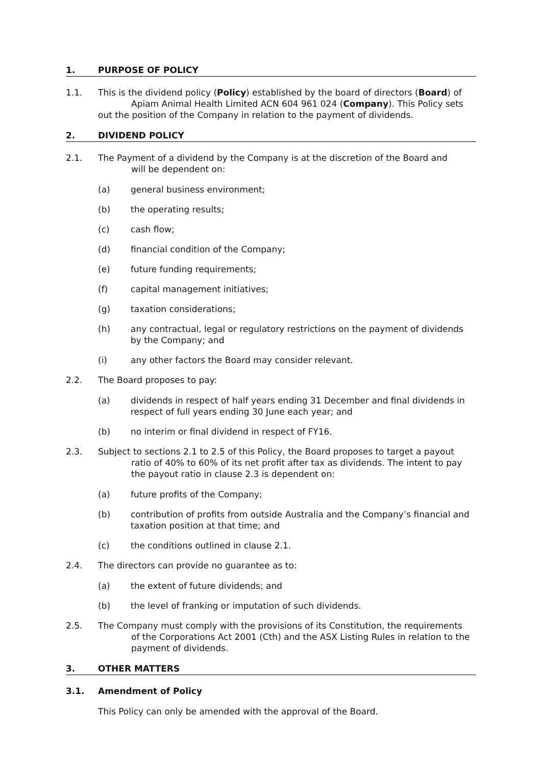1. PURPOSE OF POLICY
1.1. This is the dividend policy (Policy) established by the board of directors (Board) of Apiam Animal Health Limited ACN 604 961 024 (Company). This Policy sets out the position of the Company in relation to the payment of dividends.
2. DIVIDEND POLICY
2.1. The Payment of a dividend by the Company is at the discretion of the Board and
will be dependent on:
(a) general business environment;
(b) the operating results;
(c) cash flow;
(d) financial condition of the Company;
(e) future funding requirements;
(f) capital management initiatives;
(g) taxation considerations;
(h) any contractual, legal or regulatory restrictions on the payment of dividends by the Company; and
(i) any other factors the Board may consider relevant.
2.2. The Board proposes to pay:
(a) dividends in respect of half years ending 31 December and final dividends in respect of full years ending 30 June each year; and
(b) no interim or final dividend in respect of FY16.
2.3. Subject to sections 2.1 to 2.5 of this Policy, the Board proposes to target a payout
ratio of 40% to 60% of its net profit after tax as dividends. The intent to pay the payout ratio in clause 2.3 is dependent on:
(a) future profits of the Company;
(b) contribution of profits from outside Australia and the Company’s financial and taxation position at that time; and
(c) the conditions outlined in clause 2.1.
2.4. The directors can provide no guarantee as to:
(a) the extent of future dividends; and
(b) the level of franking or imputation of such dividends.
2.5. The Company must comply with the provisions of its Constitution, the requirements
of the Corporations Act 2001 (Cth) and the ASX Listing Rules in relation to the payment of dividends.
3. OTHER MATTERS
3.1. Amendment of Policy
This Policy can only be amended with the approval of the Board.